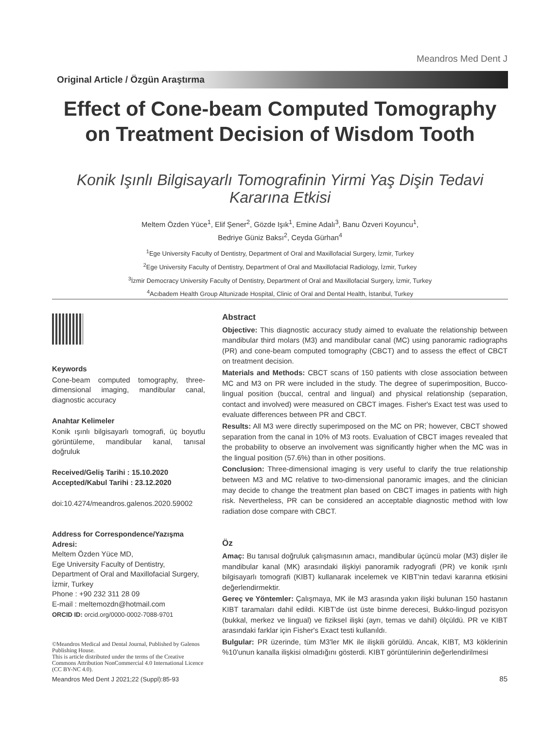Meandros Med Dent J
Original Article / Özgün Araştırma
Effect of Cone-beam Computed Tomography on Treatment Decision of Wisdom Tooth
Konik Işınlı Bilgisayarlı Tomografinin Yirmi Yaş Dişin Tedavi Kararına Etkisi
Meltem Özden Yüce<sup>1</sup>, Elif Şener<sup>2</sup>, Gözde Işık<sup>1</sup>, Emine Adalı<sup>3</sup>, Banu Özveri Koyuncu<sup>1</sup>,
Bedriye Güniz Baksı<sup>2</sup>, Ceyda Gürhan<sup>4</sup>
<sup>1</sup> Ege University Faculty of Dentistry, Department of Oral and Maxillofacial Surgery, İzmir, Turkey
<sup>2</sup> Ege University Faculty of Dentistry, Department of Oral and Maxillofacial Radiology, İzmir, Turkey
<sup>3</sup> İzmir Democracy University Faculty of Dentistry, Department of Oral and Maxillofacial Surgery, İzmir, Turkey
<sup>4</sup> Acıbadem Health Group Altunizade Hospital, Clinic of Oral and Dental Health, İstanbul, Turkey
Keywords
Cone-beam computed tomography, three-dimensional imaging, mandibular canal, diagnostic accuracy
Anahtar Kelimeler
Konik ışınlı bilgisayarlı tomografi, üç boyutlu görüntüleme, mandibular kanal, tanısal doğruluk
Received/Geliş Tarihi : 15.10.2020
Accepted/Kabul Tarihi : 23.12.2020
doi:10.4274/meandros.galenos.2020.59002
Address for Correspondence/Yazışma Adresi:
Meltem Özden Yüce MD,
Ege University Faculty of Dentistry,
Department of Oral and Maxillofacial Surgery,
İzmir, Turkey
Phone : +90 232 311 28 09
E-mail : meltemozdn@hotmail.com
ORCID ID: orcid.org/0000-0002-7088-9701
©Meandros Medical and Dental Journal, Published by Galenos Publishing House.
This is article distributed under the terms of the Creative Commons Attribution NonCommercial 4.0 International Licence (CC BY-NC 4.0).
Abstract
Objective: This diagnostic accuracy study aimed to evaluate the relationship between mandibular third molars (M3) and mandibular canal (MC) using panoramic radiographs (PR) and cone-beam computed tomography (CBCT) and to assess the effect of CBCT on treatment decision.
Materials and Methods: CBCT scans of 150 patients with close association between MC and M3 on PR were included in the study. The degree of superimposition, Bucco-lingual position (buccal, central and lingual) and physical relationship (separation, contact and involved) were measured on CBCT images. Fisher's Exact test was used to evaluate differences between PR and CBCT.
Results: All M3 were directly superimposed on the MC on PR; however, CBCT showed separation from the canal in 10% of M3 roots. Evaluation of CBCT images revealed that the probability to observe an involvement was significantly higher when the MC was in the lingual position (57.6%) than in other positions.
Conclusion: Three-dimensional imaging is very useful to clarify the true relationship between M3 and MC relative to two-dimensional panoramic images, and the clinician may decide to change the treatment plan based on CBCT images in patients with high risk. Nevertheless, PR can be considered an acceptable diagnostic method with low radiation dose compare with CBCT.
Öz
Amaç: Bu tanısal doğruluk çalışmasının amacı, mandibular üçüncü molar (M3) dişler ile mandibular kanal (MK) arasındaki ilişkiyi panoramik radyografi (PR) ve konik ışınlı bilgisayarlı tomografi (KIBT) kullanarak incelemek ve KIBT'nin tedavi kararına etkisini değerlendirmektir.
Gereç ve Yöntemler: Çalışmaya, MK ile M3 arasında yakın ilişki bulunan 150 hastanın KIBT taramaları dahil edildi. KIBT'de üst üste binme derecesi, Bukko-lingud pozisyon (bukkal, merkez ve lingual) ve fiziksel ilişki (ayrı, temas ve dahil) ölçüldü. PR ve KIBT arasındaki farklar için Fisher's Exact testi kullanıldı.
Bulgular: PR üzerinde, tüm M3'ler MK ile ilişkili görüldü. Ancak, KIBT, M3 köklerinin %10'unun kanalla ilişkisi olmadığını gösterdi. KIBT görüntülerinin değerlendirilmesi
Meandros Med Dent J 2021;22 (Suppl):85-93
85